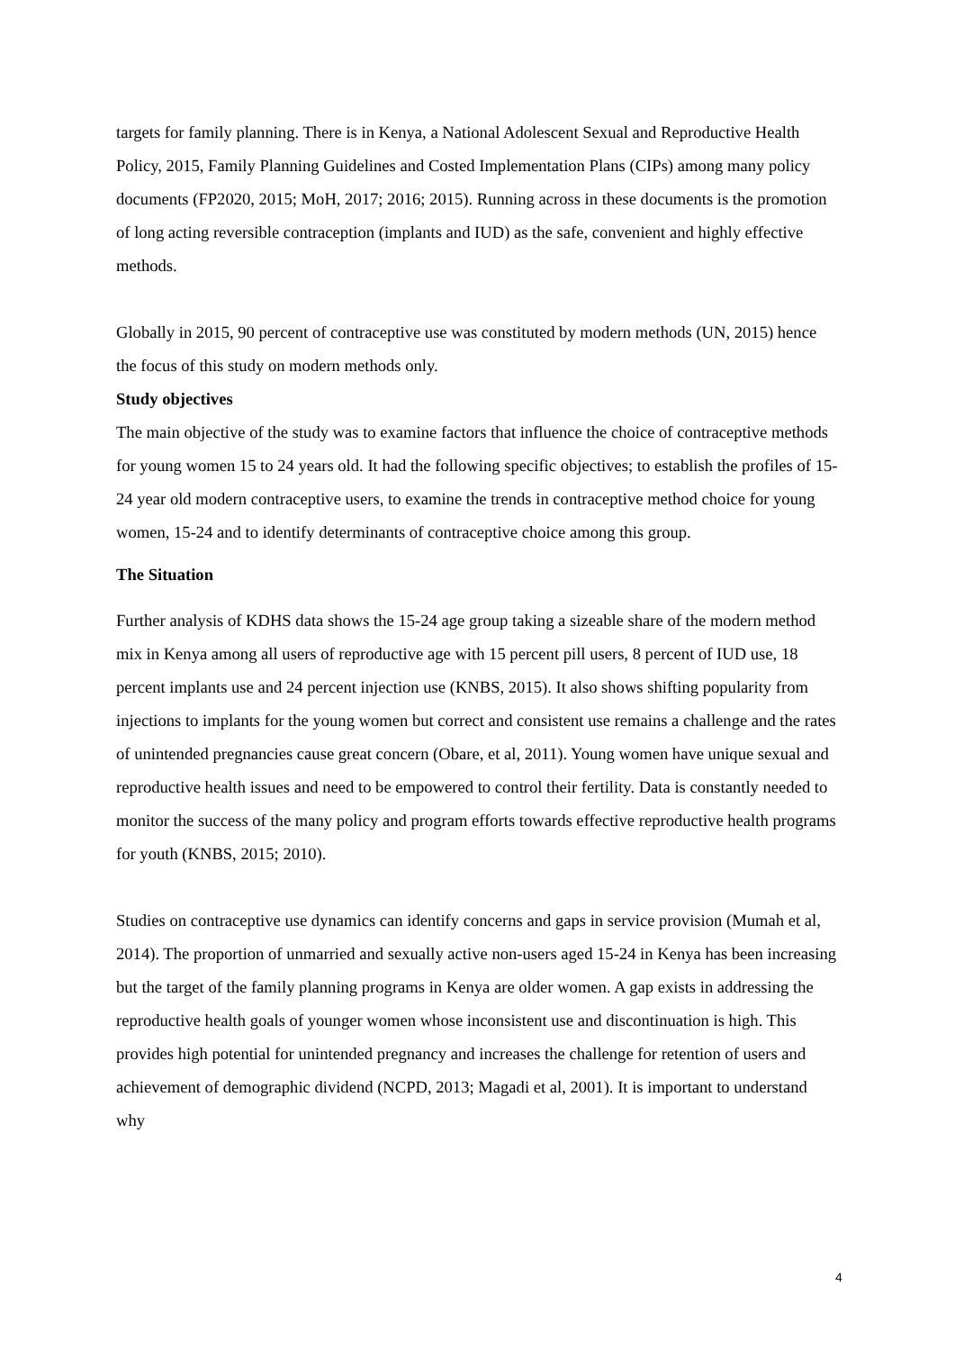targets for family planning. There is in Kenya, a National Adolescent Sexual and Reproductive Health Policy, 2015, Family Planning Guidelines and Costed Implementation Plans (CIPs) among many policy documents (FP2020, 2015; MoH, 2017; 2016; 2015). Running across in these documents is the promotion of long acting reversible contraception (implants and IUD) as the safe, convenient and highly effective methods.
Globally in 2015, 90 percent of contraceptive use was constituted by modern methods (UN, 2015) hence the focus of this study on modern methods only.
Study objectives
The main objective of the study was to examine factors that influence the choice of contraceptive methods for young women 15 to 24 years old. It had the following specific objectives; to establish the profiles of 15-24 year old modern contraceptive users, to examine the trends in contraceptive method choice for young women, 15-24 and to identify determinants of contraceptive choice among this group.
The Situation
Further analysis of KDHS data shows the 15-24 age group taking a sizeable share of the modern method mix in Kenya among all users of reproductive age with 15 percent pill users, 8 percent of IUD use, 18 percent implants use and 24 percent injection use (KNBS, 2015). It also shows shifting popularity from injections to implants for the young women but correct and consistent use remains a challenge and the rates of unintended pregnancies cause great concern (Obare, et al, 2011). Young women have unique sexual and reproductive health issues and need to be empowered to control their fertility. Data is constantly needed to monitor the success of the many policy and program efforts towards effective reproductive health programs for youth (KNBS, 2015; 2010).
Studies on contraceptive use dynamics can identify concerns and gaps in service provision (Mumah et al, 2014). The proportion of unmarried and sexually active non-users aged 15-24 in Kenya has been increasing but the target of the family planning programs in Kenya are older women. A gap exists in addressing the reproductive health goals of younger women whose inconsistent use and discontinuation is high. This provides high potential for unintended pregnancy and increases the challenge for retention of users and achievement of demographic dividend (NCPD, 2013; Magadi et al, 2001). It is important to understand why
4